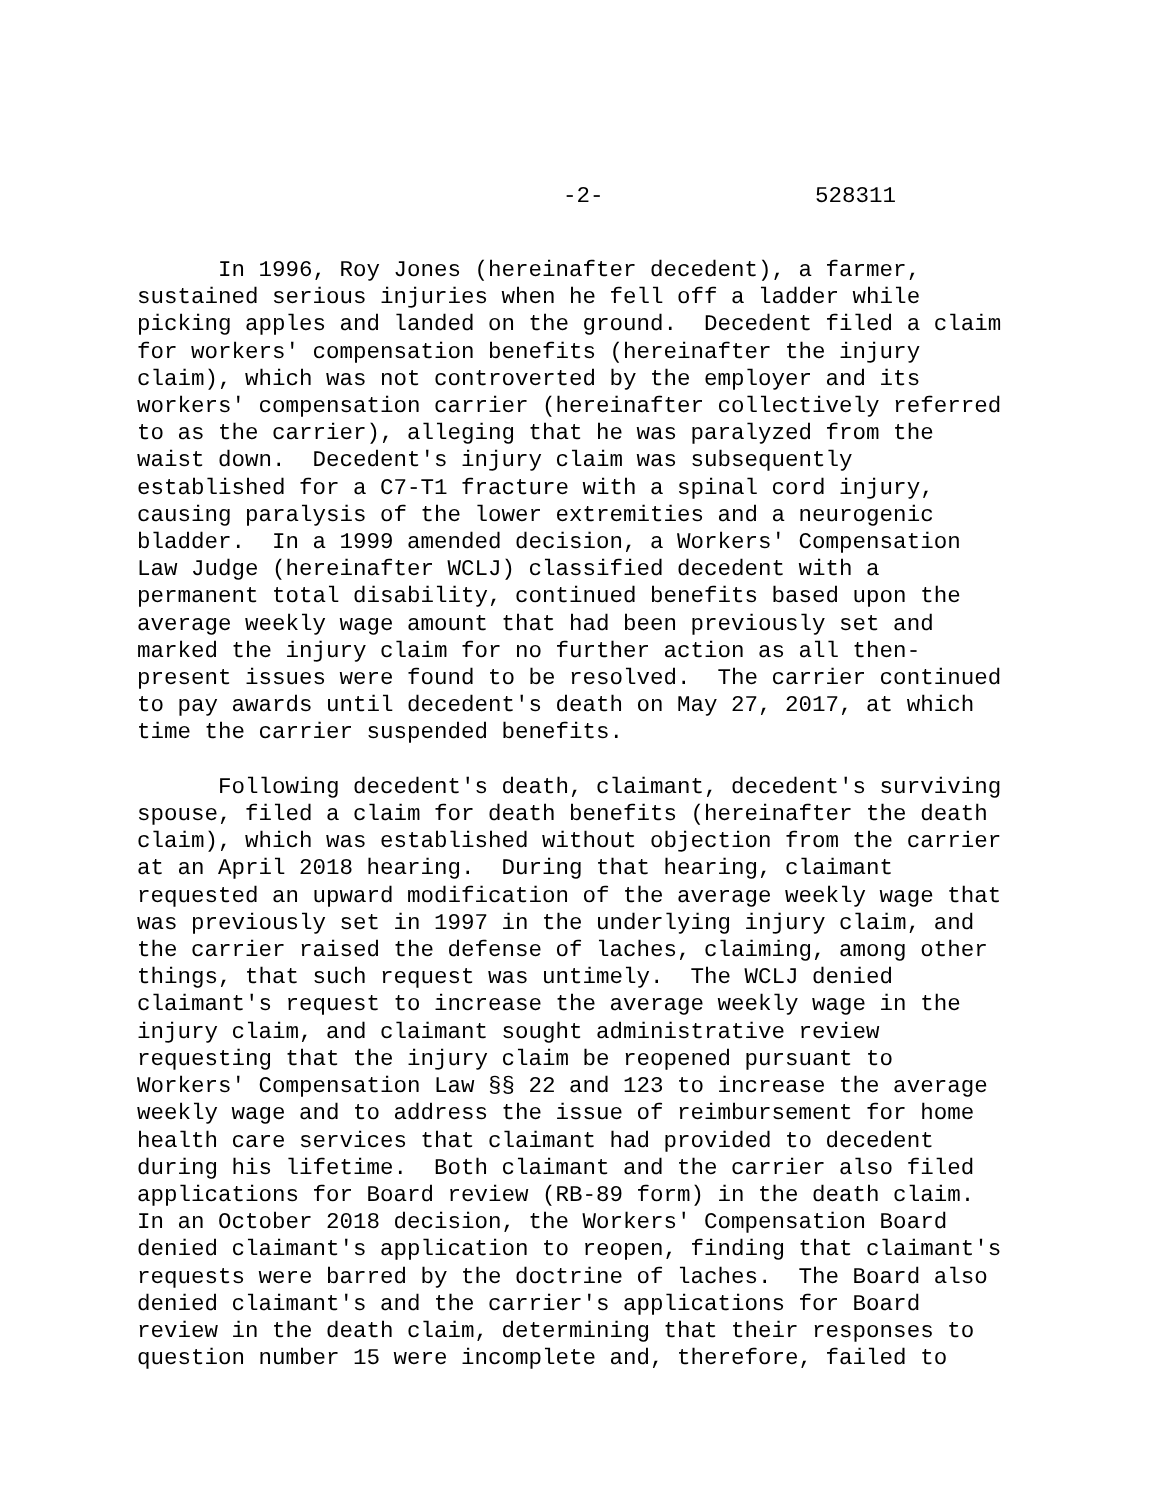-2- 528311
In 1996, Roy Jones (hereinafter decedent), a farmer, sustained serious injuries when he fell off a ladder while picking apples and landed on the ground. Decedent filed a claim for workers' compensation benefits (hereinafter the injury claim), which was not controverted by the employer and its workers' compensation carrier (hereinafter collectively referred to as the carrier), alleging that he was paralyzed from the waist down. Decedent's injury claim was subsequently established for a C7-T1 fracture with a spinal cord injury, causing paralysis of the lower extremities and a neurogenic bladder. In a 1999 amended decision, a Workers' Compensation Law Judge (hereinafter WCLJ) classified decedent with a permanent total disability, continued benefits based upon the average weekly wage amount that had been previously set and marked the injury claim for no further action as all then- present issues were found to be resolved. The carrier continued to pay awards until decedent's death on May 27, 2017, at which time the carrier suspended benefits. Following decedent's death, claimant, decedent's surviving spouse, filed a claim for death benefits (hereinafter the death claim), which was established without objection from the carrier at an April 2018 hearing. During that hearing, claimant requested an upward modification of the average weekly wage that was previously set in 1997 in the underlying injury claim, and the carrier raised the defense of laches, claiming, among other things, that such request was untimely. The WCLJ denied claimant's request to increase the average weekly wage in the injury claim, and claimant sought administrative review requesting that the injury claim be reopened pursuant to Workers' Compensation Law §§ 22 and 123 to increase the average weekly wage and to address the issue of reimbursement for home health care services that claimant had provided to decedent during his lifetime. Both claimant and the carrier also filed applications for Board review (RB-89 form) in the death claim. In an October 2018 decision, the Workers' Compensation Board denied claimant's application to reopen, finding that claimant's requests were barred by the doctrine of laches. The Board also denied claimant's and the carrier's applications for Board review in the death claim, determining that their responses to question number 15 were incomplete and, therefore, failed to